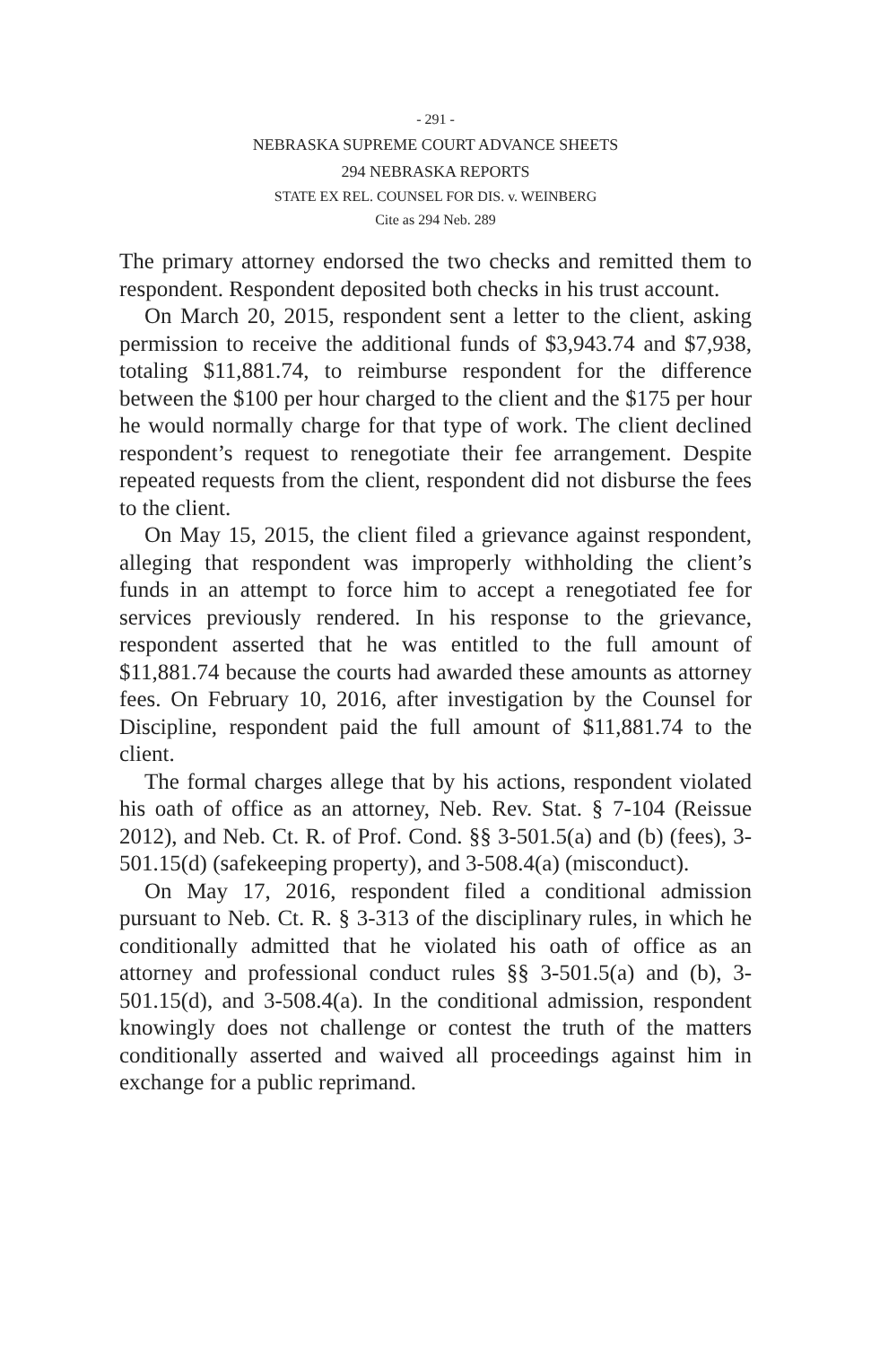- 291 -
NEBRASKA SUPREME COURT ADVANCE SHEETS
294 NEBRASKA REPORTS
STATE EX REL. COUNSEL FOR DIS. v. WEINBERG
Cite as 294 Neb. 289
The primary attorney endorsed the two checks and remitted them to respondent. Respondent deposited both checks in his trust account.
On March 20, 2015, respondent sent a letter to the client, asking permission to receive the additional funds of $3,943.74 and $7,938, totaling $11,881.74, to reimburse respondent for the difference between the $100 per hour charged to the client and the $175 per hour he would normally charge for that type of work. The client declined respondent’s request to renegotiate their fee arrangement. Despite repeated requests from the client, respondent did not disburse the fees to the client.
On May 15, 2015, the client filed a grievance against respondent, alleging that respondent was improperly withholding the client’s funds in an attempt to force him to accept a renegotiated fee for services previously rendered. In his response to the grievance, respondent asserted that he was entitled to the full amount of $11,881.74 because the courts had awarded these amounts as attorney fees. On February 10, 2016, after investigation by the Counsel for Discipline, respondent paid the full amount of $11,881.74 to the client.
The formal charges allege that by his actions, respondent violated his oath of office as an attorney, Neb. Rev. Stat. § 7-104 (Reissue 2012), and Neb. Ct. R. of Prof. Cond. §§ 3-501.5(a) and (b) (fees), 3-501.15(d) (safekeeping property), and 3-508.4(a) (misconduct).
On May 17, 2016, respondent filed a conditional admission pursuant to Neb. Ct. R. § 3-313 of the disciplinary rules, in which he conditionally admitted that he violated his oath of office as an attorney and professional conduct rules §§ 3-501.5(a) and (b), 3-501.15(d), and 3-508.4(a). In the conditional admission, respondent knowingly does not challenge or contest the truth of the matters conditionally asserted and waived all proceedings against him in exchange for a public reprimand.